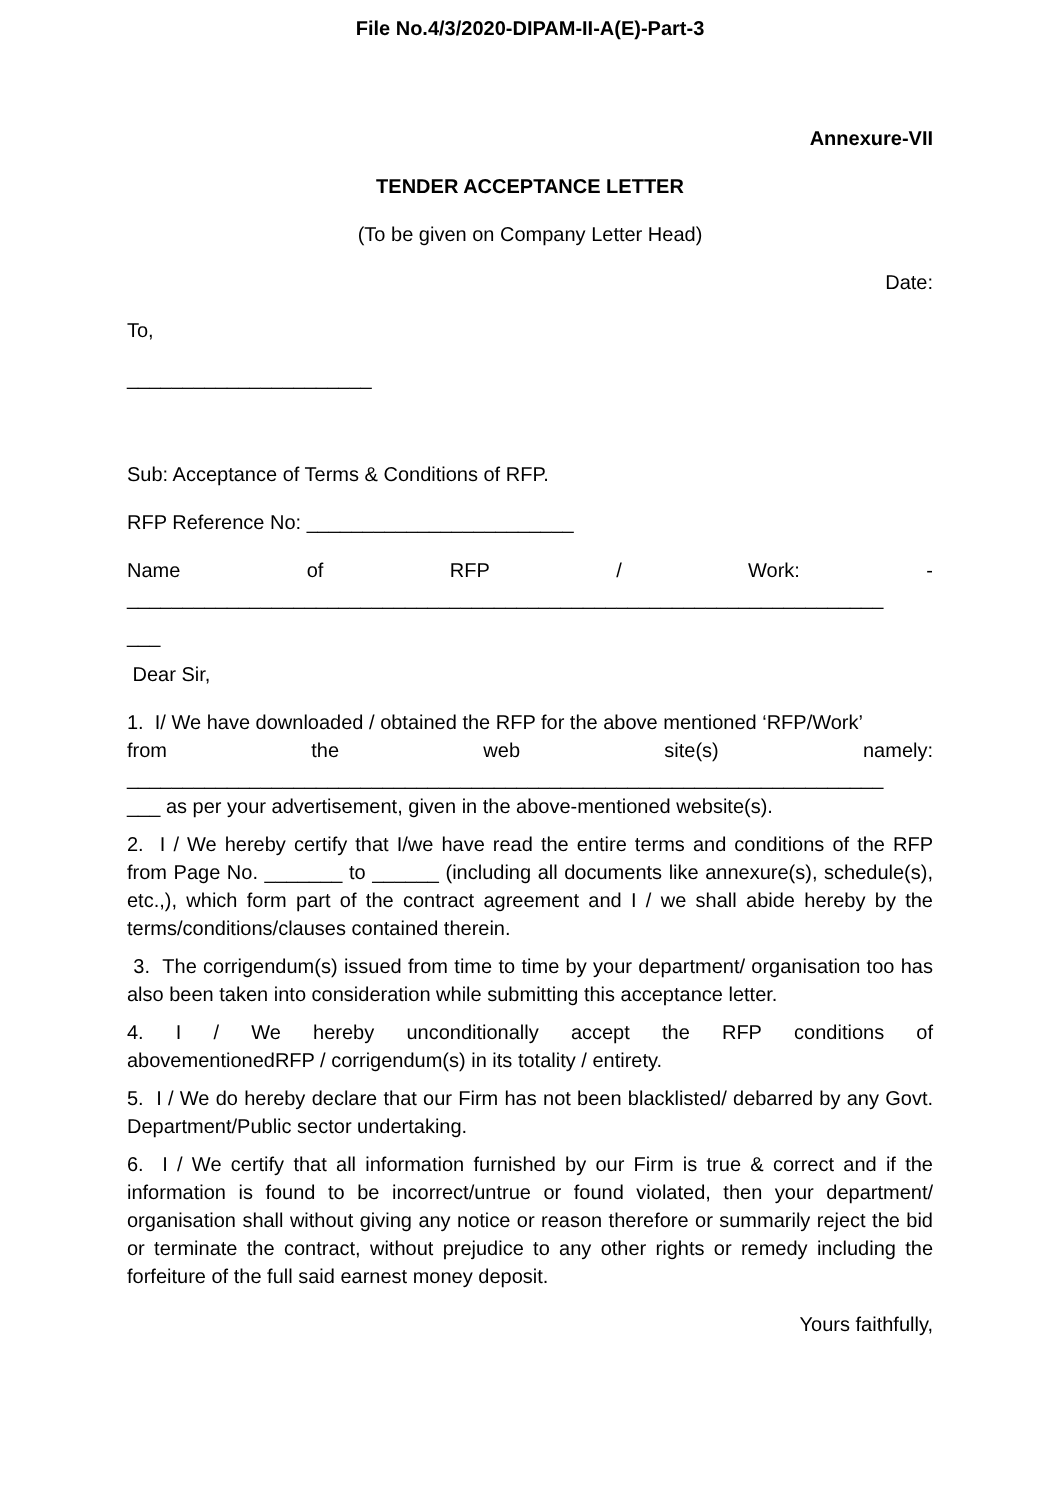File No.4/3/2020-DIPAM-II-A(E)-Part-3
Annexure-VII
TENDER ACCEPTANCE LETTER
(To be given on Company Letter Head)
Date:
To,
______________________
Sub: Acceptance of Terms & Conditions of RFP.
RFP Reference No: ________________________
Name of RFP / Work: -
____________________________________________________________________
___
Dear Sir,
1. I/ We have downloaded / obtained the RFP for the above mentioned ‘RFP/Work’
from the web site(s) namely:
____________________________________________________________________
___ as per your advertisement, given in the above-mentioned website(s).
2. I / We hereby certify that I/we have read the entire terms and conditions of the RFP from Page No. _______ to ______ (including all documents like annexure(s), schedule(s), etc.,), which form part of the contract agreement and I / we shall abide hereby by the terms/conditions/clauses contained therein.
3. The corrigendum(s) issued from time to time by your department/ organisation too has also been taken into consideration while submitting this acceptance letter.
4. I / We hereby unconditionally accept the RFP conditions of
abovementionedRFP / corrigendum(s) in its totality / entirety.
5. I / We do hereby declare that our Firm has not been blacklisted/ debarred by any Govt. Department/Public sector undertaking.
6. I / We certify that all information furnished by our Firm is true & correct and if the information is found to be incorrect/untrue or found violated, then your department/ organisation shall without giving any notice or reason therefore or summarily reject the bid or terminate the contract, without prejudice to any other rights or remedy including the forfeiture of the full said earnest money deposit.
Yours faithfully,